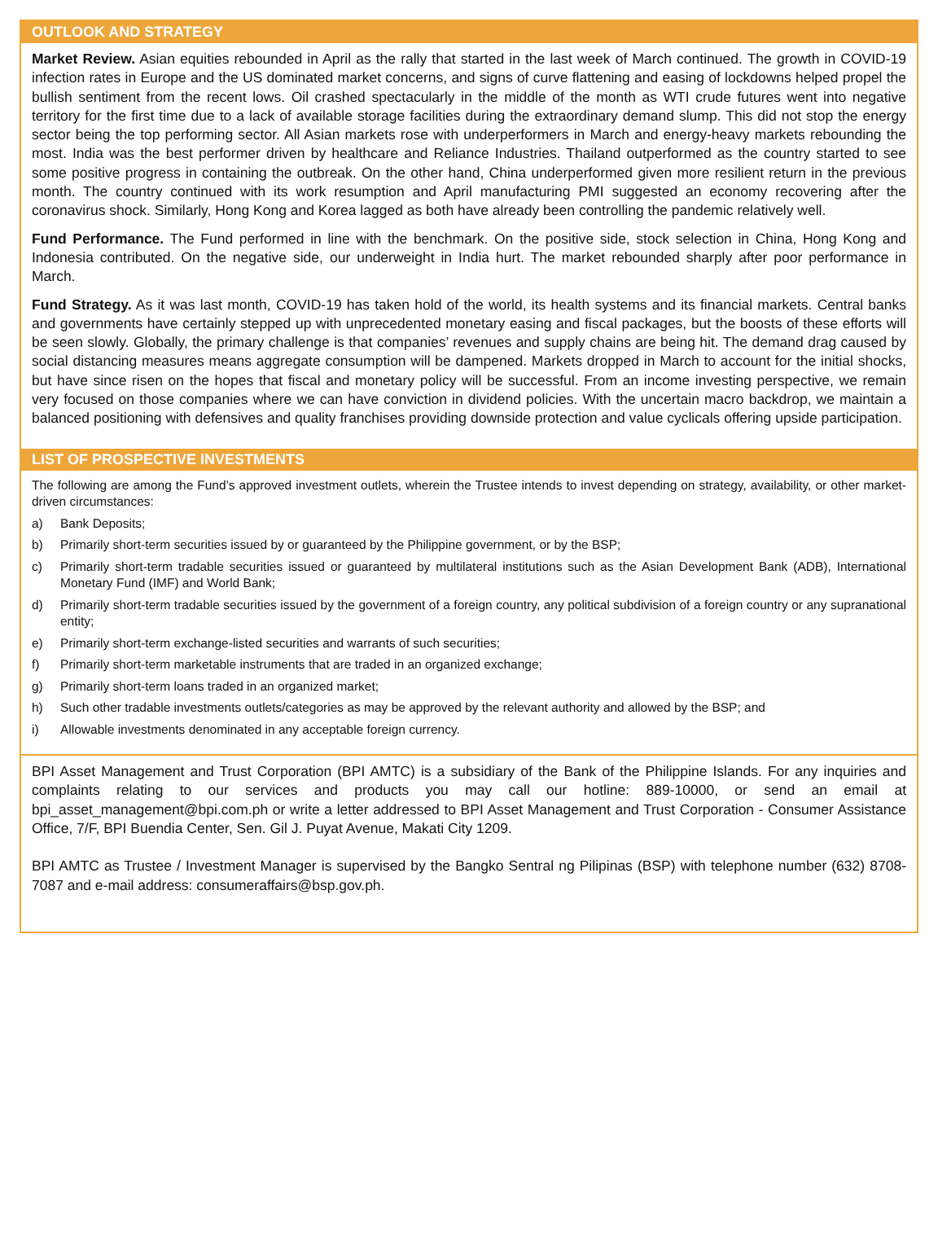OUTLOOK AND STRATEGY
Market Review. Asian equities rebounded in April as the rally that started in the last week of March continued. The growth in COVID-19 infection rates in Europe and the US dominated market concerns, and signs of curve flattening and easing of lockdowns helped propel the bullish sentiment from the recent lows. Oil crashed spectacularly in the middle of the month as WTI crude futures went into negative territory for the first time due to a lack of available storage facilities during the extraordinary demand slump. This did not stop the energy sector being the top performing sector. All Asian markets rose with underperformers in March and energy-heavy markets rebounding the most. India was the best performer driven by healthcare and Reliance Industries. Thailand outperformed as the country started to see some positive progress in containing the outbreak. On the other hand, China underperformed given more resilient return in the previous month. The country continued with its work resumption and April manufacturing PMI suggested an economy recovering after the coronavirus shock. Similarly, Hong Kong and Korea lagged as both have already been controlling the pandemic relatively well.
Fund Performance. The Fund performed in line with the benchmark. On the positive side, stock selection in China, Hong Kong and Indonesia contributed. On the negative side, our underweight in India hurt. The market rebounded sharply after poor performance in March.
Fund Strategy. As it was last month, COVID-19 has taken hold of the world, its health systems and its financial markets. Central banks and governments have certainly stepped up with unprecedented monetary easing and fiscal packages, but the boosts of these efforts will be seen slowly. Globally, the primary challenge is that companies’ revenues and supply chains are being hit. The demand drag caused by social distancing measures means aggregate consumption will be dampened. Markets dropped in March to account for the initial shocks, but have since risen on the hopes that fiscal and monetary policy will be successful. From an income investing perspective, we remain very focused on those companies where we can have conviction in dividend policies. With the uncertain macro backdrop, we maintain a balanced positioning with defensives and quality franchises providing downside protection and value cyclicals offering upside participation.
LIST OF PROSPECTIVE INVESTMENTS
The following are among the Fund’s approved investment outlets, wherein the Trustee intends to invest depending on strategy, availability, or other market-driven circumstances:
a) Bank Deposits;
b) Primarily short-term securities issued by or guaranteed by the Philippine government, or by the BSP;
c) Primarily short-term tradable securities issued or guaranteed by multilateral institutions such as the Asian Development Bank (ADB), International Monetary Fund (IMF) and World Bank;
d) Primarily short-term tradable securities issued by the government of a foreign country, any political subdivision of a foreign country or any supranational entity;
e) Primarily short-term exchange-listed securities and warrants of such securities;
f) Primarily short-term marketable instruments that are traded in an organized exchange;
g) Primarily short-term loans traded in an organized market;
h) Such other tradable investments outlets/categories as may be approved by the relevant authority and allowed by the BSP; and
i) Allowable investments denominated in any acceptable foreign currency.
BPI Asset Management and Trust Corporation (BPI AMTC) is a subsidiary of the Bank of the Philippine Islands. For any inquiries and complaints relating to our services and products you may call our hotline: 889-10000, or send an email at bpi_asset_management@bpi.com.ph or write a letter addressed to BPI Asset Management and Trust Corporation - Consumer Assistance Office, 7/F, BPI Buendia Center, Sen. Gil J. Puyat Avenue, Makati City 1209.
BPI AMTC as Trustee / Investment Manager is supervised by the Bangko Sentral ng Pilipinas (BSP) with telephone number (632) 8708-7087 and e-mail address: consumeraffairs@bsp.gov.ph.